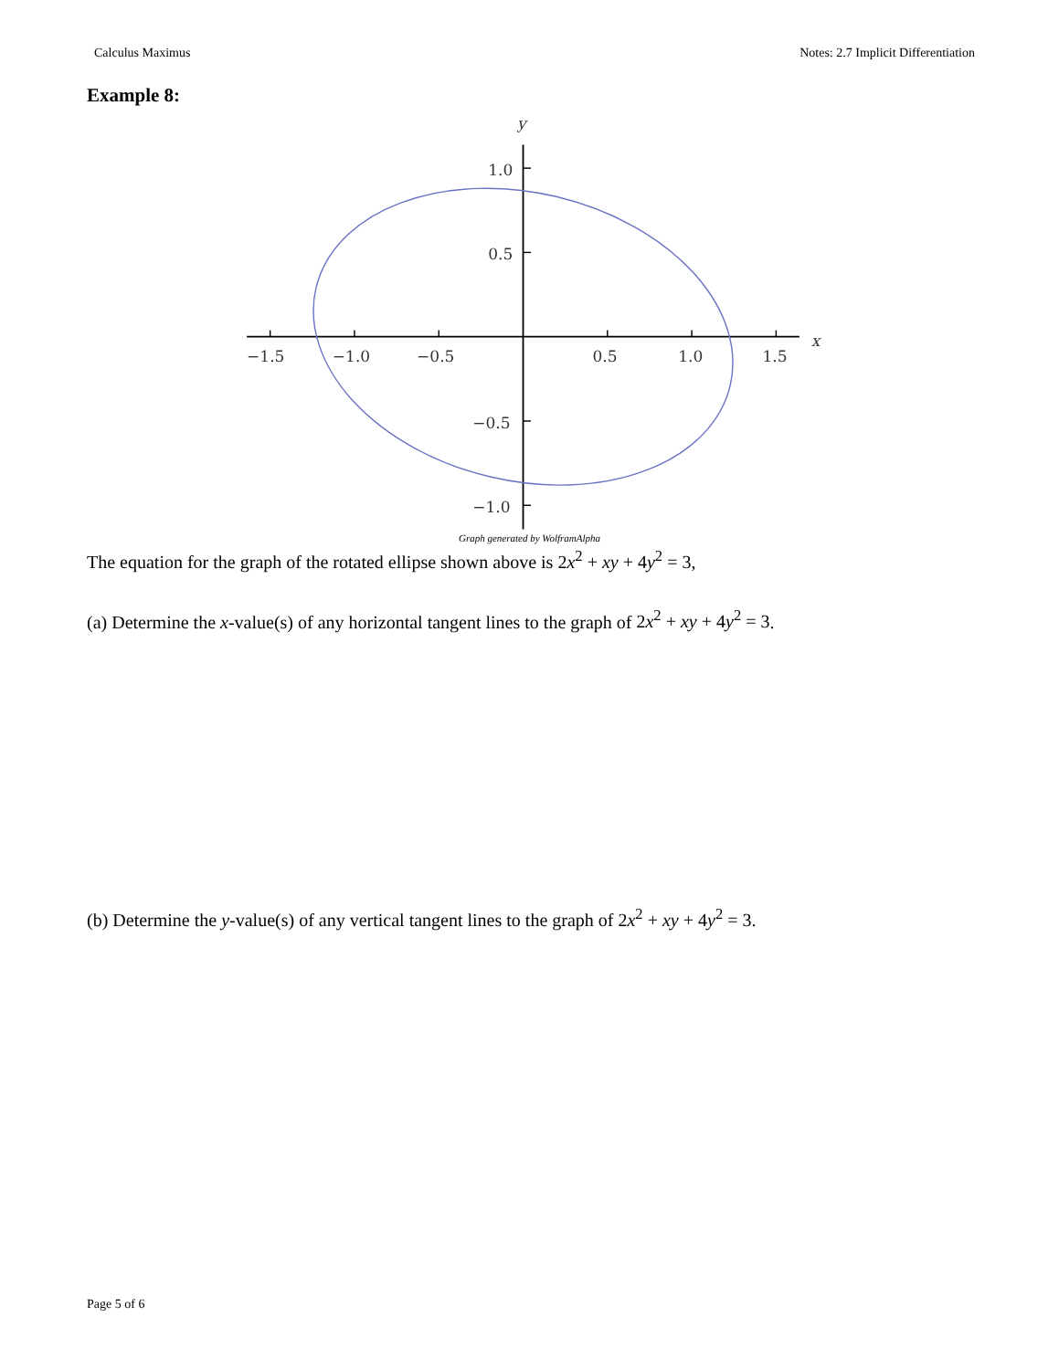Calculus Maximus Notes: 2.7 Implicit Differentiation
Example 8:
−1.5
−1.0
−0.5
0.5
1.0
1.5
1.0
0.5
−0.5
−1.0
y
x
Graph generated by WolframAlpha
The equation for the graph of the rotated ellipse shown above is 2x<sup>2</sup> + xy + 4y<sup>2</sup> = 3,
(a) Determine the x-value(s) of any horizontal tangent lines to the graph of 2x<sup>2</sup> + xy + 4y<sup>2</sup> = 3.
(b) Determine the y-value(s) of any vertical tangent lines to the graph of 2x<sup>2</sup> + xy + 4y<sup>2</sup> = 3.
Page 5 of 6